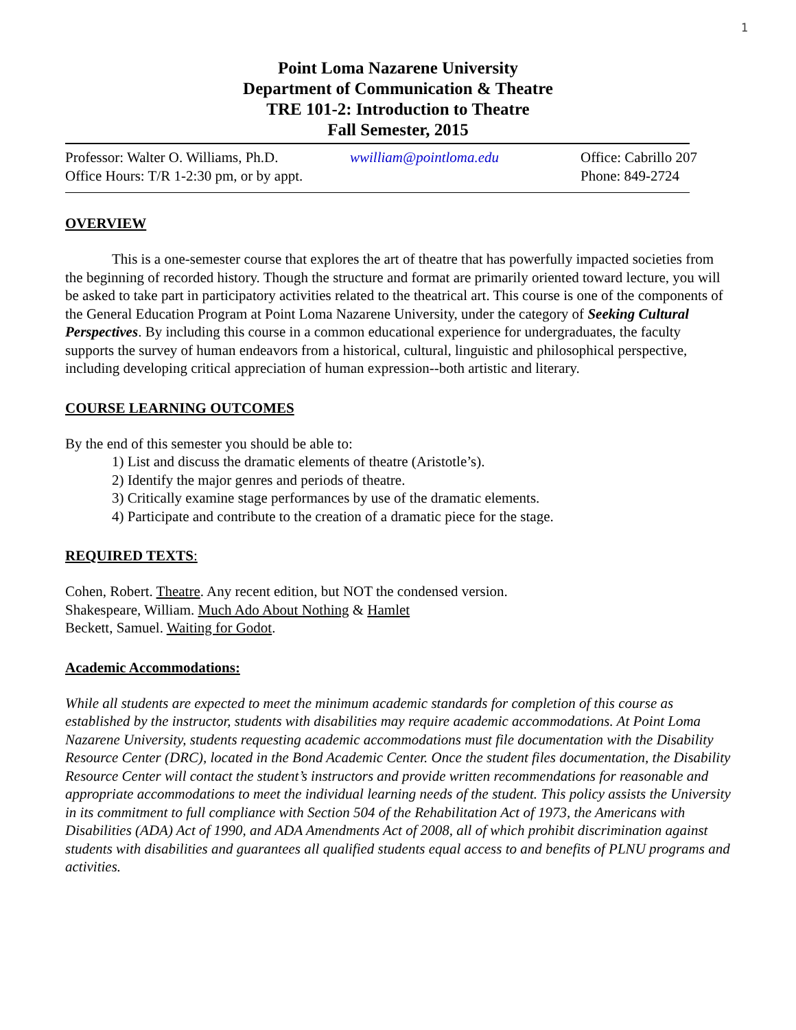1
Point Loma Nazarene University
Department of Communication & Theatre
TRE 101-2: Introduction to Theatre
Fall Semester, 2015
Professor: Walter O. Williams, Ph.D.
wwilliam@pointloma.edu Office: Cabrillo 207
Office Hours: T/R 1-2:30 pm, or by appt.
Phone: 849-2724
OVERVIEW
This is a one-semester course that explores the art of theatre that has powerfully impacted societies from the beginning of recorded history. Though the structure and format are primarily oriented toward lecture, you will be asked to take part in participatory activities related to the theatrical art. This course is one of the components of the General Education Program at Point Loma Nazarene University, under the category of Seeking Cultural Perspectives. By including this course in a common educational experience for undergraduates, the faculty supports the survey of human endeavors from a historical, cultural, linguistic and philosophical perspective, including developing critical appreciation of human expression--both artistic and literary.
COURSE LEARNING OUTCOMES
By the end of this semester you should be able to:
1) List and discuss the dramatic elements of theatre (Aristotle’s).
2) Identify the major genres and periods of theatre.
3) Critically examine stage performances by use of the dramatic elements.
4) Participate and contribute to the creation of a dramatic piece for the stage.
REQUIRED TEXTS:
Cohen, Robert. Theatre. Any recent edition, but NOT the condensed version.
Shakespeare, William. Much Ado About Nothing & Hamlet
Beckett, Samuel. Waiting for Godot.
Academic Accommodations:
While all students are expected to meet the minimum academic standards for completion of this course as established by the instructor, students with disabilities may require academic accommodations. At Point Loma Nazarene University, students requesting academic accommodations must file documentation with the Disability Resource Center (DRC), located in the Bond Academic Center. Once the student files documentation, the Disability Resource Center will contact the student’s instructors and provide written recommendations for reasonable and appropriate accommodations to meet the individual learning needs of the student. This policy assists the University in its commitment to full compliance with Section 504 of the Rehabilitation Act of 1973, the Americans with Disabilities (ADA) Act of 1990, and ADA Amendments Act of 2008, all of which prohibit discrimination against students with disabilities and guarantees all qualified students equal access to and benefits of PLNU programs and activities.